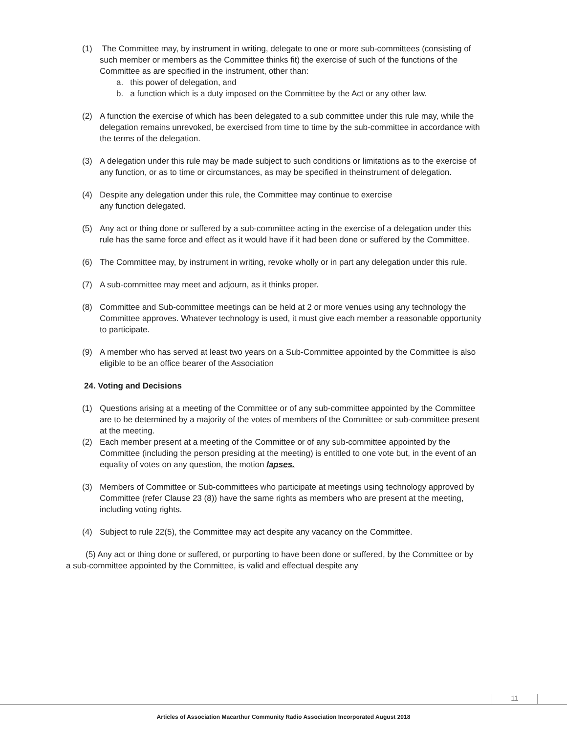(1) The Committee may, by instrument in writing, delegate to one or more sub-committees (consisting of such member or members as the Committee thinks fit) the exercise of such of the functions of the Committee as are specified in the instrument, other than:
a. this power of delegation, and
b. a function which is a duty imposed on the Committee by the Act or any other law.
(2) A function the exercise of which has been delegated to a sub committee under this rule may, while the delegation remains unrevoked, be exercised from time to time by the sub-committee in accordance with the terms of the delegation.
(3) A delegation under this rule may be made subject to such conditions or limitations as to the exercise of any function, or as to time or circumstances, as may be specified in theinstrument of delegation.
(4) Despite any delegation under this rule, the Committee may continue to exercise
any function delegated.
(5) Any act or thing done or suffered by a sub-committee acting in the exercise of a delegation under this rule has the same force and effect as it would have if it had been done or suffered by the Committee.
(6) The Committee may, by instrument in writing, revoke wholly or in part any delegation under this rule.
(7) A sub-committee may meet and adjourn, as it thinks proper.
(8) Committee and Sub-committee meetings can be held at 2 or more venues using any technology the Committee approves. Whatever technology is used, it must give each member a reasonable opportunity to participate.
(9) A member who has served at least two years on a Sub-Committee appointed by the Committee is also eligible to be an office bearer of the Association
24. Voting and Decisions
(1) Questions arising at a meeting of the Committee or of any sub-committee appointed by the Committee are to be determined by a majority of the votes of members of the Committee or sub-committee present at the meeting.
(2) Each member present at a meeting of the Committee or of any sub-committee appointed by the Committee (including the person presiding at the meeting) is entitled to one vote but, in the event of an equality of votes on any question, the motion lapses.
(3) Members of Committee or Sub-committees who participate at meetings using technology approved by Committee (refer Clause 23 (8)) have the same rights as members who are present at the meeting, including voting rights.
(4) Subject to rule 22(5), the Committee may act despite any vacancy on the Committee.
(5) Any act or thing done or suffered, or purporting to have been done or suffered, by the Committee or by a sub-committee appointed by the Committee, is valid and effectual despite any
11
Articles of Association Macarthur Community Radio Association Incorporated August 2018